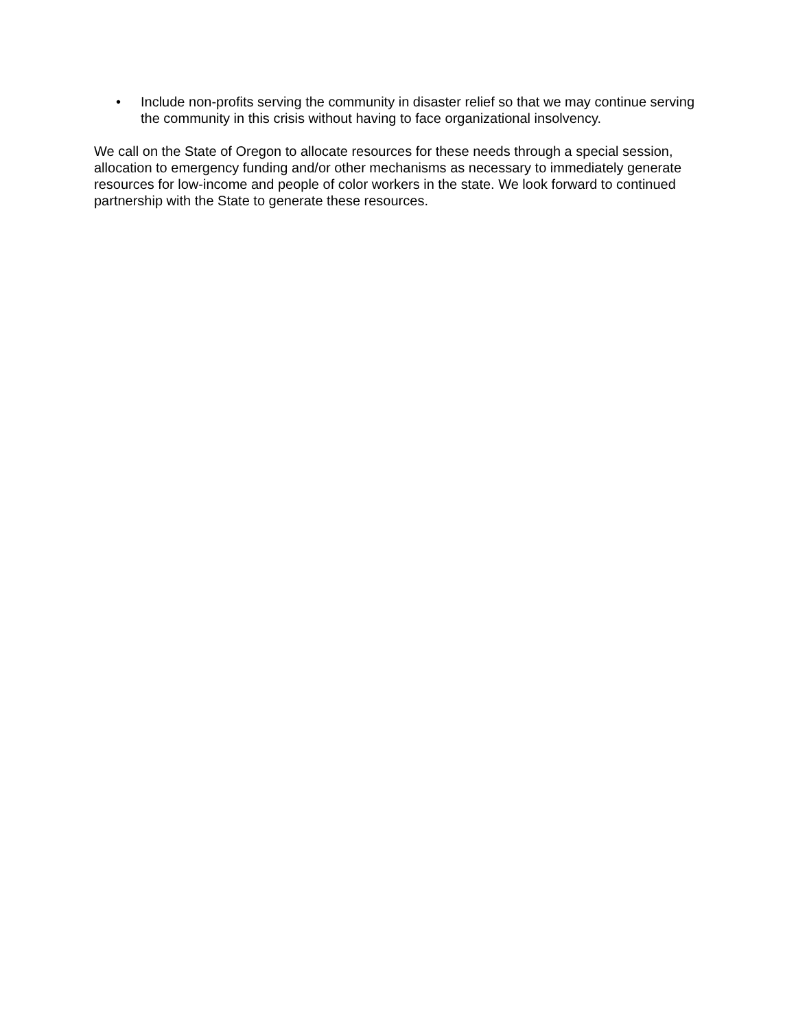• Include non-profits serving the community in disaster relief so that we may continue serving the community in this crisis without having to face organizational insolvency.
We call on the State of Oregon to allocate resources for these needs through a special session, allocation to emergency funding and/or other mechanisms as necessary to immediately generate resources for low-income and people of color workers in the state. We look forward to continued partnership with the State to generate these resources.